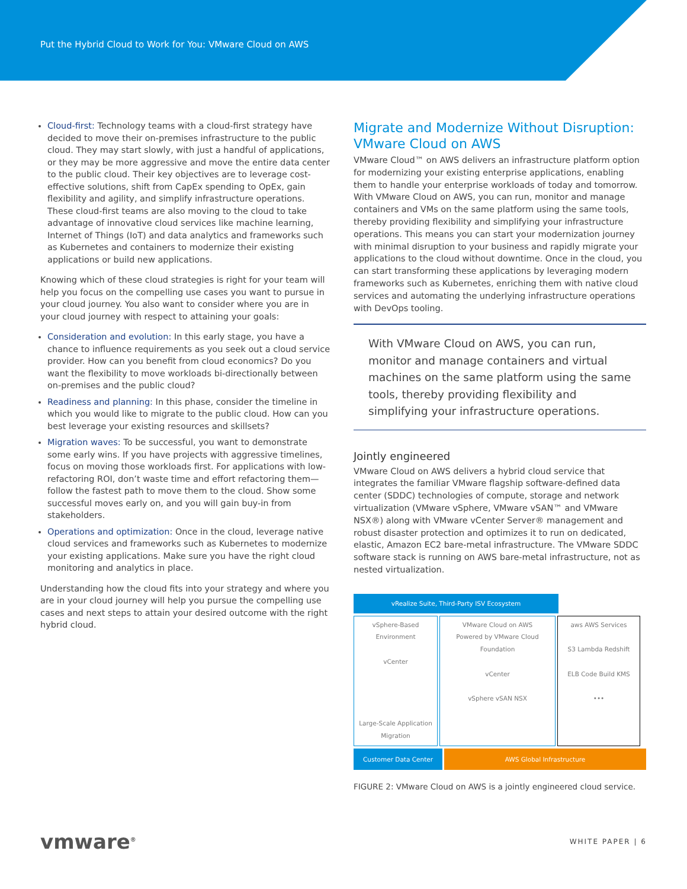Put the Hybrid Cloud to Work for You: VMware Cloud on AWS
Cloud-first: Technology teams with a cloud-first strategy have decided to move their on-premises infrastructure to the public cloud. They may start slowly, with just a handful of applications, or they may be more aggressive and move the entire data center to the public cloud. Their key objectives are to leverage cost-effective solutions, shift from CapEx spending to OpEx, gain flexibility and agility, and simplify infrastructure operations. These cloud-first teams are also moving to the cloud to take advantage of innovative cloud services like machine learning, Internet of Things (IoT) and data analytics and frameworks such as Kubernetes and containers to modernize their existing applications or build new applications.
Knowing which of these cloud strategies is right for your team will help you focus on the compelling use cases you want to pursue in your cloud journey. You also want to consider where you are in your cloud journey with respect to attaining your goals:
Consideration and evolution: In this early stage, you have a chance to influence requirements as you seek out a cloud service provider. How can you benefit from cloud economics? Do you want the flexibility to move workloads bi-directionally between on-premises and the public cloud?
Readiness and planning: In this phase, consider the timeline in which you would like to migrate to the public cloud. How can you best leverage your existing resources and skillsets?
Migration waves: To be successful, you want to demonstrate some early wins. If you have projects with aggressive timelines, focus on moving those workloads first. For applications with low-refactoring ROI, don’t waste time and effort refactoring them—follow the fastest path to move them to the cloud. Show some successful moves early on, and you will gain buy-in from stakeholders.
Operations and optimization: Once in the cloud, leverage native cloud services and frameworks such as Kubernetes to modernize your existing applications. Make sure you have the right cloud monitoring and analytics in place.
Understanding how the cloud fits into your strategy and where you are in your cloud journey will help you pursue the compelling use cases and next steps to attain your desired outcome with the right hybrid cloud.
Migrate and Modernize Without Disruption: VMware Cloud on AWS
VMware Cloud™ on AWS delivers an infrastructure platform option for modernizing your existing enterprise applications, enabling them to handle your enterprise workloads of today and tomorrow. With VMware Cloud on AWS, you can run, monitor and manage containers and VMs on the same platform using the same tools, thereby providing flexibility and simplifying your infrastructure operations. This means you can start your modernization journey with minimal disruption to your business and rapidly migrate your applications to the cloud without downtime. Once in the cloud, you can start transforming these applications by leveraging modern frameworks such as Kubernetes, enriching them with native cloud services and automating the underlying infrastructure operations with DevOps tooling.
With VMware Cloud on AWS, you can run, monitor and manage containers and virtual machines on the same platform using the same tools, thereby providing flexibility and simplifying your infrastructure operations.
Jointly engineered
VMware Cloud on AWS delivers a hybrid cloud service that integrates the familiar VMware flagship software-defined data center (SDDC) technologies of compute, storage and network virtualization (VMware vSphere, VMware vSAN™ and VMware NSX®) along with VMware vCenter Server® management and robust disaster protection and optimizes it to run on dedicated, elastic, Amazon EC2 bare-metal infrastructure. The VMware SDDC software stack is running on AWS bare-metal infrastructure, not as nested virtualization.
vRealize Suite, Third-Party ISV Ecosystem
vSphere-Based Environment
vCenter
Large-Scale Application Migration
VMware Cloud on AWS
Powered by VMware Cloud Foundation
vCenter
vSphere vSAN NSX
aws AWS Services
S3 Lambda Redshift
ELB Code Build KMS
•••
Customer Data Center AWS Global Infrastructure
FIGURE 2: VMware Cloud on AWS is a jointly engineered cloud service.
vmware<sup>®</sup> WHITE PAPER | 6